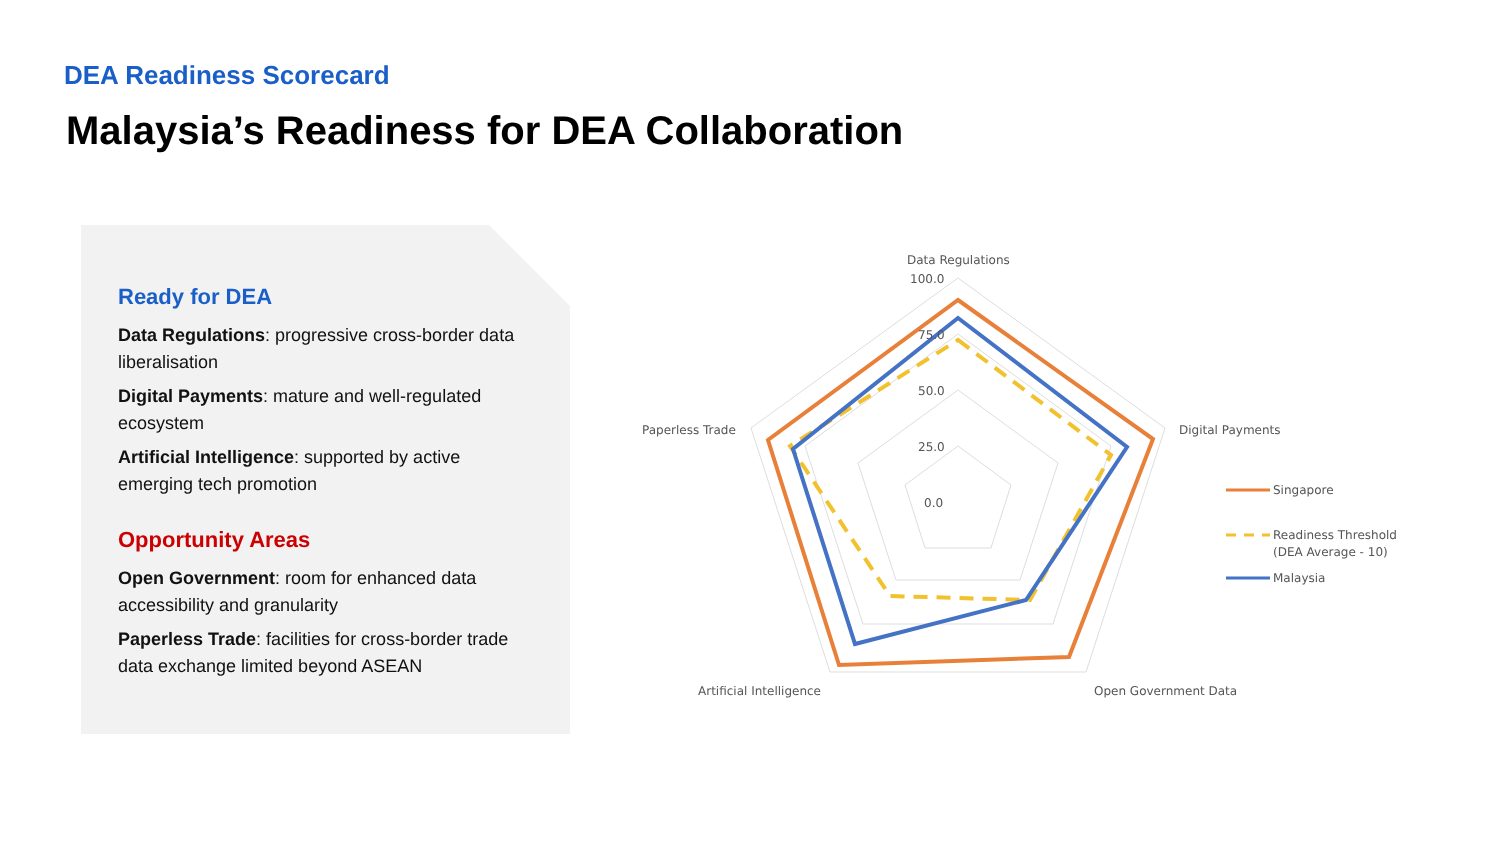DEA Readiness Scorecard
Malaysia’s Readiness for DEA Collaboration
Ready for DEA
Data Regulations: progressive cross-border data liberalisation
Digital Payments: mature and well-regulated ecosystem
Artificial Intelligence: supported by active emerging tech promotion
Opportunity Areas
Open Government: room for enhanced data accessibility and granularity
Paperless Trade: facilities for cross-border trade data exchange limited beyond ASEAN
Data Regulations
100.0
75.0
50.0
25.0
0.0
Digital Payments
Paperless Trade
Artificial Intelligence
Open Government Data
Singapore
Readiness Threshold
(DEA Average - 10)
Malaysia